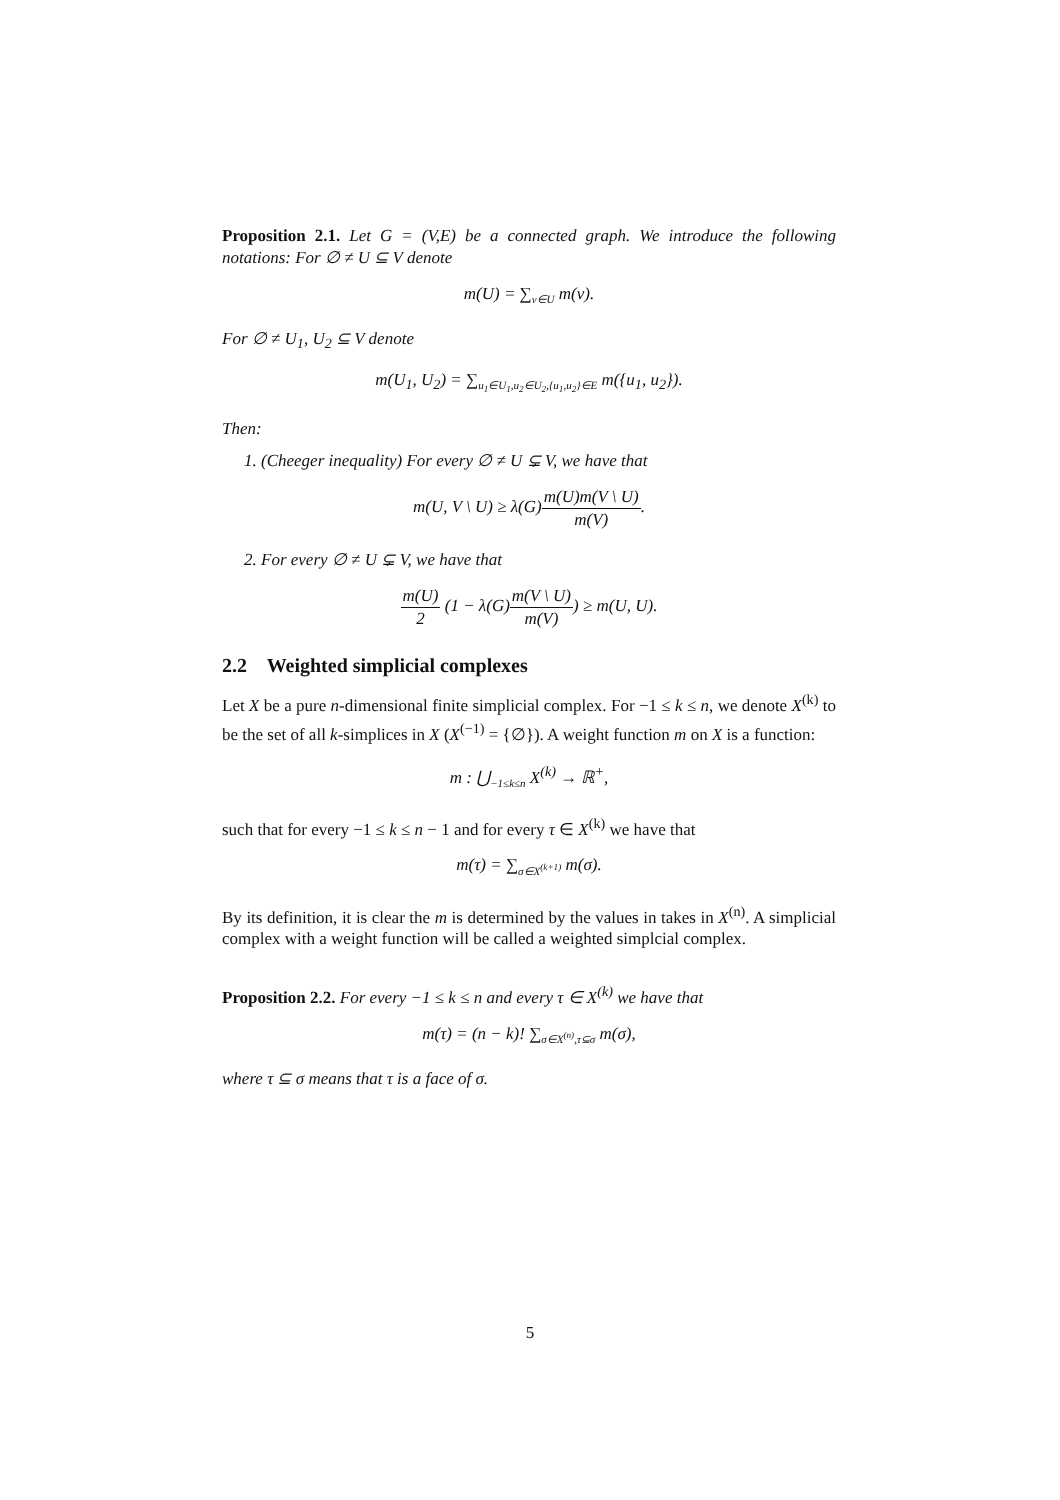Proposition 2.1. Let G = (V,E) be a connected graph. We introduce the following notations: For ∅ ≠ U ⊆ V denote
m(U) = ∑<sub>v∈U</sub> m(v).
For ∅ ≠ U<sub>1</sub>, U<sub>2</sub> ⊆ V denote
m(U<sub>1</sub>, U<sub>2</sub>) = ∑<sub>u<sub>1</sub>∈U<sub>1</sub>,u<sub>2</sub>∈U<sub>2</sub>,{u<sub>1</sub>,u<sub>2</sub>}∈E</sub> m({u<sub>1</sub>, u<sub>2</sub>}).
Then:
1. (Cheeger inequality) For every ∅ ≠ U ⊊ V, we have that
m(U, V \ U) ≥ λ(G)m(U)m(V \ U) m(V).
2. For every ∅ ≠ U ⊊ V, we have that
m(U) 2 (1 − λ(G)m(V \ U) m(V)) ≥ m(U, U).
2.2 Weighted simplicial complexes
Let X be a pure n-dimensional finite simplicial complex. For −1 ≤ k ≤ n, we denote X<sup>(k)</sup> to be the set of all k-simplices in X (X<sup>(−1)</sup> = {∅}). A weight function m on X is a function:
m : ⋃<sub>−1≤k≤n</sub> X<sup>(k)</sup> → ℝ<sup>+</sup>,
such that for every −1 ≤ k ≤ n − 1 and for every τ ∈ X<sup>(k)</sup> we have that
m(τ) = ∑<sub>σ∈X<sup>(k+1)</sup></sub> m(σ).
By its definition, it is clear the m is determined by the values in takes in X<sup>(n)</sup>. A simplicial complex with a weight function will be called a weighted simplcial complex.
Proposition 2.2. For every −1 ≤ k ≤ n and every τ ∈ X<sup>(k)</sup> we have that
m(τ) = (n − k)! ∑<sub>σ∈X<sup>(n)</sup>,τ⊆σ</sub> m(σ),
where τ ⊆ σ means that τ is a face of σ.
5